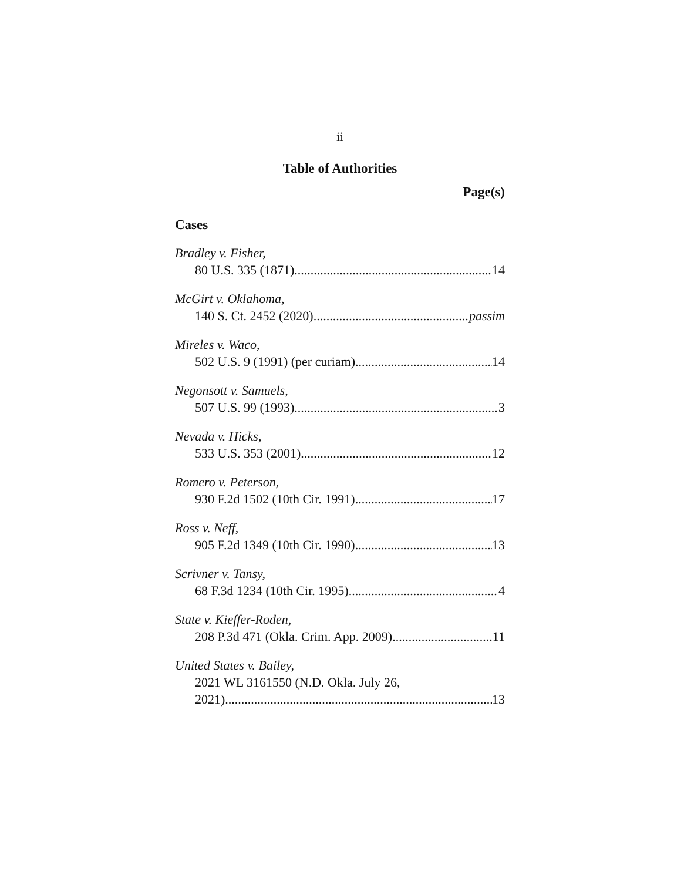ii
Table of Authorities
Page(s)
Cases
Bradley v. Fisher,
80 U.S. 335 (1871) 14
McGirt v. Oklahoma,
140 S. Ct. 2452 (2020) passim
Mireles v. Waco,
502 U.S. 9 (1991) (per curiam) 14
Negonsott v. Samuels,
507 U.S. 99 (1993) 3
Nevada v. Hicks,
533 U.S. 353 (2001) 12
Romero v. Peterson,
930 F.2d 1502 (10th Cir. 1991) 17
Ross v. Neff,
905 F.2d 1349 (10th Cir. 1990) 13
Scrivner v. Tansy,
68 F.3d 1234 (10th Cir. 1995) 4
State v. Kieffer-Roden,
208 P.3d 471 (Okla. Crim. App. 2009) 11
United States v. Bailey,
2021 WL 3161550 (N.D. Okla. July 26,
2021) 13